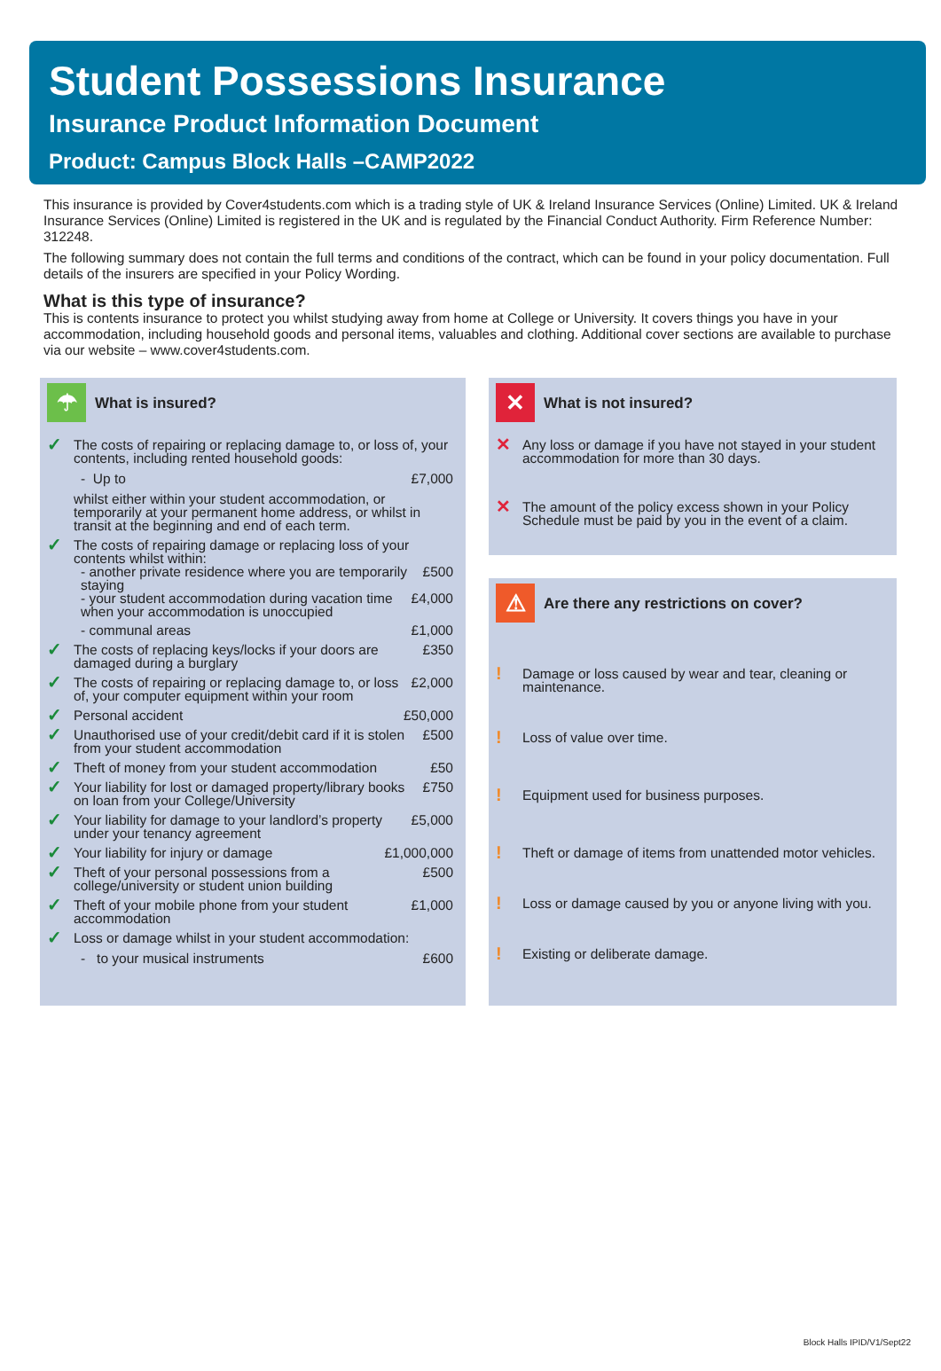Student Possessions Insurance
Insurance Product Information Document
Product: Campus Block Halls –CAMP2022
This insurance is provided by Cover4students.com which is a trading style of UK & Ireland Insurance Services (Online) Limited. UK & Ireland Insurance Services (Online) Limited is registered in the UK and is regulated by the Financial Conduct Authority. Firm Reference Number: 312248.
The following summary does not contain the full terms and conditions of the contract, which can be found in your policy documentation. Full details of the insurers are specified in your Policy Wording.
What is this type of insurance?
This is contents insurance to protect you whilst studying away from home at College or University. It covers things you have in your accommodation, including household goods and personal items, valuables and clothing. Additional cover sections are available to purchase via our website – www.cover4students.com.
☂ What is insured?
✓
The costs of repairing or replacing damage to, or loss of, your contents, including rented household goods:
- Up to £7,000
whilst either within your student accommodation, or temporarily at your permanent home address, or whilst in transit at the beginning and end of each term.
✓
The costs of repairing damage or replacing loss of your contents whilst within:
- another private residence where you are temporarily staying £500
- your student accommodation during vacation time when your accommodation is unoccupied £4,000
- communal areas £1,000
✓
The costs of replacing keys/locks if your doors are damaged during a burglary £350
✓
The costs of repairing or replacing damage to, or loss of, your computer equipment within your room £2,000
✓
Personal accident £50,000
✓
Unauthorised use of your credit/debit card if it is stolen from your student accommodation £500
✓
Theft of money from your student accommodation £50
✓
Your liability for lost or damaged property/library books on loan from your College/University £750
✓
Your liability for damage to your landlord’s property under your tenancy agreement £5,000
✓
Your liability for injury or damage £1,000,000
✓
Theft of your personal possessions from a college/university or student union building £500
✓
Theft of your mobile phone from your student accommodation £1,000
✓
Loss or damage whilst in your student accommodation:
- to your musical instruments £600
✕ What is not insured?
✕
Any loss or damage if you have not stayed in your student accommodation for more than 30 days.
✕
The amount of the policy excess shown in your Policy Schedule must be paid by you in the event of a claim.
⚠ Are there any restrictions on cover?
!
Damage or loss caused by wear and tear, cleaning or maintenance.
!
Loss of value over time.
!
Equipment used for business purposes.
!
Theft or damage of items from unattended motor vehicles.
!
Loss or damage caused by you or anyone living with you.
!
Existing or deliberate damage.
Block Halls IPID/V1/Sept22